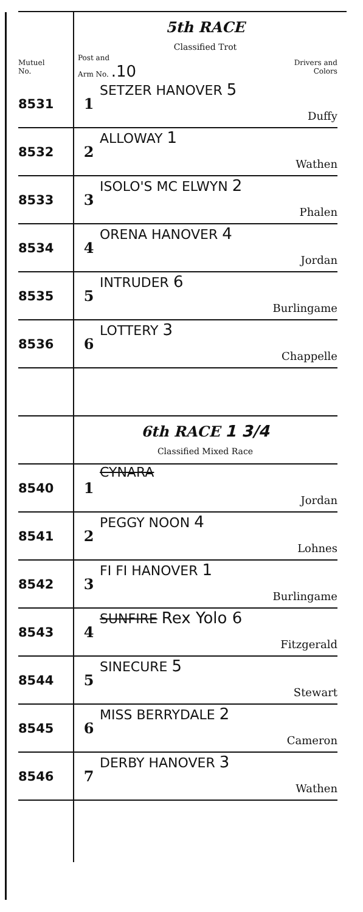| | 5th RACE Classified Trot | | |
| Mutuel No. | Post and Arm No. .10 | | Drivers and Colors |
| 8531 | 1 | SETZER HANOVER 5 | Duffy |
| 8532 | 2 | ALLOWAY 1 | Wathen |
| 8533 | 3 | ISOLO'S MC ELWYN 2 | Phalen |
| 8534 | 4 | ORENA HANOVER 4 | Jordan |
| 8535 | 5 | INTRUDER 6 | Burlingame |
| 8536 | 6 | LOTTERY 3 | Chappelle |
| | 6th RACE 1 3/4 Classified Mixed Race | | |
| 8540 | 1 | CYNARA | Jordan |
| 8541 | 2 | PEGGY NOON 4 | Lohnes |
| 8542 | 3 | FI FI HANOVER 1 | Burlingame |
| 8543 | 4 | SUNFIRE Rex Yolo 6 | Fitzgerald |
| 8544 | 5 | SINECURE 5 | Stewart |
| 8545 | 6 | MISS BERRYDALE 2 | Cameron |
| 8546 | 7 | DERBY HANOVER 3 | Wathen |